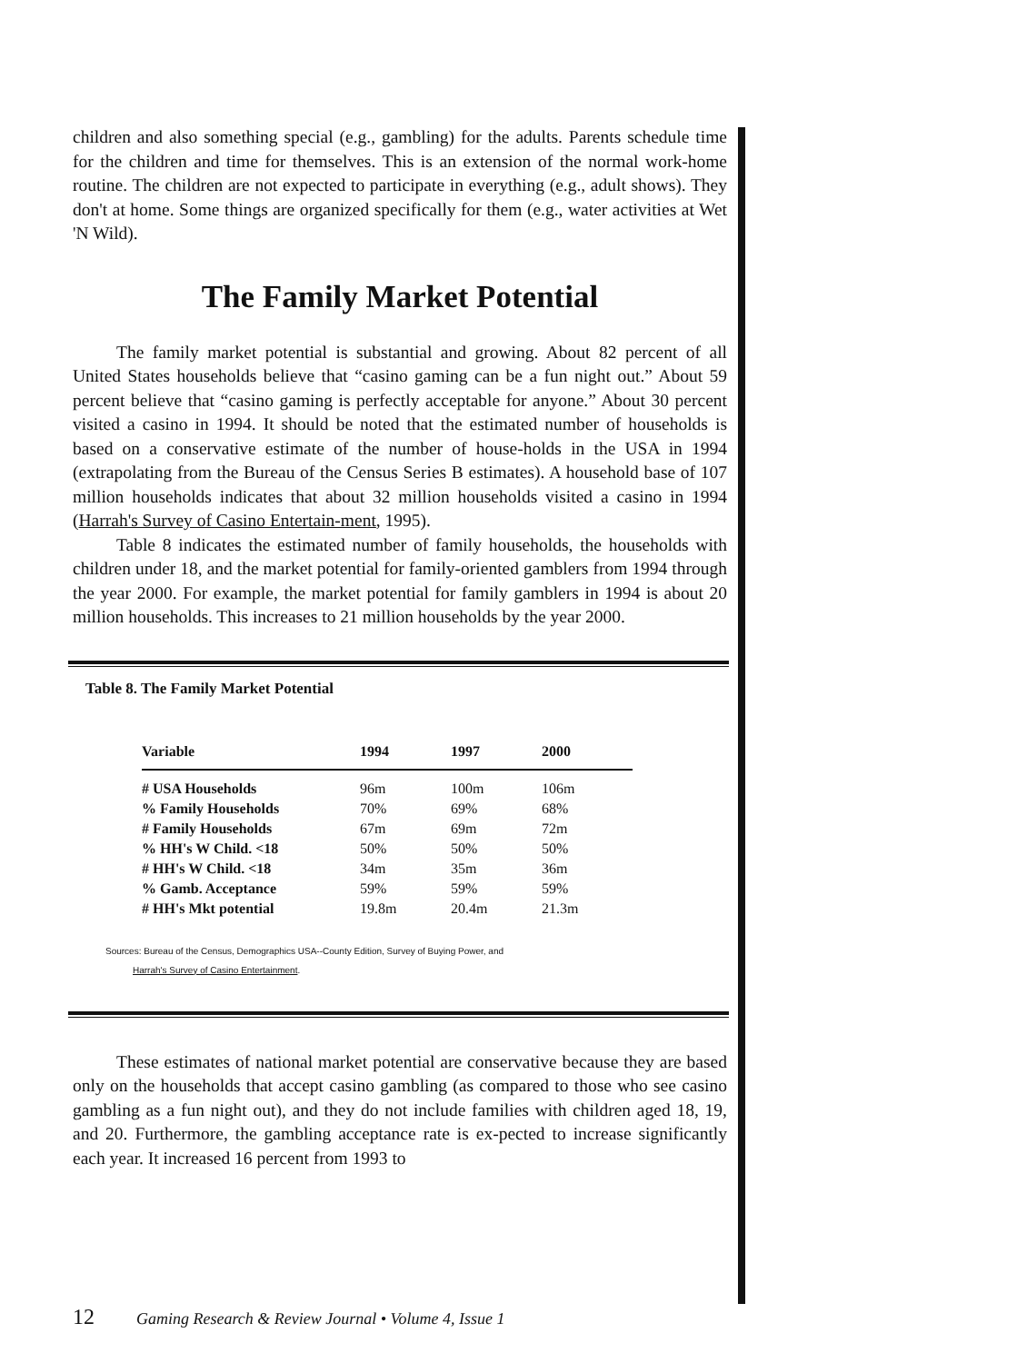children and also something special (e.g., gambling) for the adults. Parents schedule time for the children and time for themselves. This is an extension of the normal work-home routine. The children are not expected to participate in everything (e.g., adult shows). They don't at home. Some things are organized specifically for them (e.g., water activities at Wet 'N Wild).
The Family Market Potential
The family market potential is substantial and growing. About 82 percent of all United States households believe that “casino gaming can be a fun night out.” About 59 percent believe that “casino gaming is perfectly acceptable for anyone.” About 30 percent visited a casino in 1994. It should be noted that the estimated number of households is based on a conservative estimate of the number of house-holds in the USA in 1994 (extrapolating from the Bureau of the Census Series B estimates). A household base of 107 million households indicates that about 32 million households visited a casino in 1994 (Harrah's Survey of Casino Entertain-ment, 1995).
Table 8 indicates the estimated number of family households, the households with children under 18, and the market potential for family-oriented gamblers from 1994 through the year 2000. For example, the market potential for family gamblers in 1994 is about 20 million households. This increases to 21 million households by the year 2000.
Table 8. The Family Market Potential
| Variable | 1994 | 1997 | 2000 |
| --- | --- | --- | --- |
| # USA Households | 96m | 100m | 106m |
| % Family Households | 70% | 69% | 68% |
| # Family Households | 67m | 69m | 72m |
| % HH's W Child. <18 | 50% | 50% | 50% |
| # HH's W Child. <18 | 34m | 35m | 36m |
| % Gamb. Acceptance | 59% | 59% | 59% |
| # HH's Mkt potential | 19.8m | 20.4m | 21.3m |
Sources: Bureau of the Census, Demographics USA--County Edition, Survey of Buying Power, and
Harrah's Survey of Casino Entertainment.
These estimates of national market potential are conservative because they are based only on the households that accept casino gambling (as compared to those who see casino gambling as a fun night out), and they do not include families with children aged 18, 19, and 20. Furthermore, the gambling acceptance rate is ex-pected to increase significantly each year. It increased 16 percent from 1993 to
12 Gaming Research & Review Journal • Volume 4, Issue 1